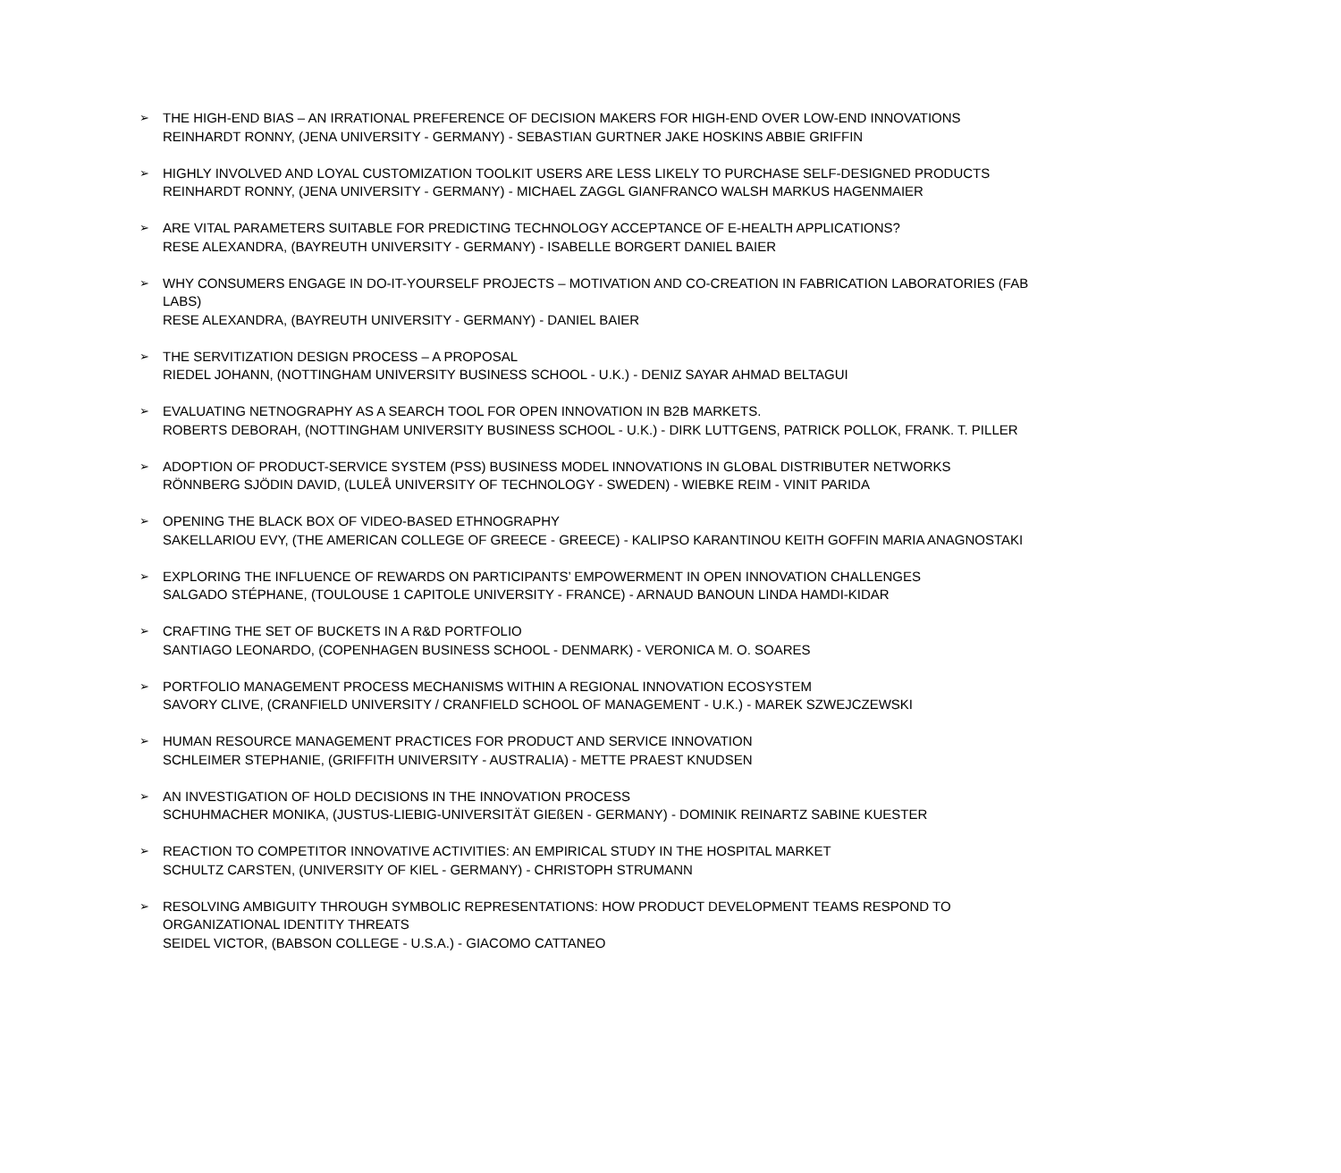➢
THE HIGH-END BIAS – AN IRRATIONAL PREFERENCE OF DECISION MAKERS FOR HIGH-END OVER LOW-END INNOVATIONS
REINHARDT RONNY, (JENA UNIVERSITY - GERMANY) - SEBASTIAN GURTNER JAKE HOSKINS ABBIE GRIFFIN
➢
HIGHLY INVOLVED AND LOYAL CUSTOMIZATION TOOLKIT USERS ARE LESS LIKELY TO PURCHASE SELF-DESIGNED PRODUCTS
REINHARDT RONNY, (JENA UNIVERSITY - GERMANY) - MICHAEL ZAGGL GIANFRANCO WALSH MARKUS HAGENMAIER
➢
ARE VITAL PARAMETERS SUITABLE FOR PREDICTING TECHNOLOGY ACCEPTANCE OF E-HEALTH APPLICATIONS?
RESE ALEXANDRA, (BAYREUTH UNIVERSITY - GERMANY) - ISABELLE BORGERT DANIEL BAIER
➢
WHY CONSUMERS ENGAGE IN DO-IT-YOURSELF PROJECTS – MOTIVATION AND CO-CREATION IN FABRICATION LABORATORIES (FAB LABS)
RESE ALEXANDRA, (BAYREUTH UNIVERSITY - GERMANY) - DANIEL BAIER
➢
THE SERVITIZATION DESIGN PROCESS – A PROPOSAL
RIEDEL JOHANN, (NOTTINGHAM UNIVERSITY BUSINESS SCHOOL - U.K.) - DENIZ SAYAR AHMAD BELTAGUI
➢
EVALUATING NETNOGRAPHY AS A SEARCH TOOL FOR OPEN INNOVATION IN B2B MARKETS.
ROBERTS DEBORAH, (NOTTINGHAM UNIVERSITY BUSINESS SCHOOL - U.K.) - DIRK LUTTGENS, PATRICK POLLOK, FRANK. T. PILLER
➢
ADOPTION OF PRODUCT-SERVICE SYSTEM (PSS) BUSINESS MODEL INNOVATIONS IN GLOBAL DISTRIBUTER NETWORKS
RÖNNBERG SJÖDIN DAVID, (LULEÅ UNIVERSITY OF TECHNOLOGY - SWEDEN) - WIEBKE REIM - VINIT PARIDA
➢
OPENING THE BLACK BOX OF VIDEO-BASED ETHNOGRAPHY
SAKELLARIOU EVY, (THE AMERICAN COLLEGE OF GREECE - GREECE) - KALIPSO KARANTINOU KEITH GOFFIN MARIA ANAGNOSTAKI
➢
EXPLORING THE INFLUENCE OF REWARDS ON PARTICIPANTS’ EMPOWERMENT IN OPEN INNOVATION CHALLENGES
SALGADO STÉPHANE, (TOULOUSE 1 CAPITOLE UNIVERSITY - FRANCE) - ARNAUD BANOUN LINDA HAMDI-KIDAR
➢
CRAFTING THE SET OF BUCKETS IN A R&D PORTFOLIO
SANTIAGO LEONARDO, (COPENHAGEN BUSINESS SCHOOL - DENMARK) - VERONICA M. O. SOARES
➢
PORTFOLIO MANAGEMENT PROCESS MECHANISMS WITHIN A REGIONAL INNOVATION ECOSYSTEM
SAVORY CLIVE, (CRANFIELD UNIVERSITY / CRANFIELD SCHOOL OF MANAGEMENT - U.K.) - MAREK SZWEJCZEWSKI
➢
HUMAN RESOURCE MANAGEMENT PRACTICES FOR PRODUCT AND SERVICE INNOVATION
SCHLEIMER STEPHANIE, (GRIFFITH UNIVERSITY - AUSTRALIA) - METTE PRAEST KNUDSEN
➢
AN INVESTIGATION OF HOLD DECISIONS IN THE INNOVATION PROCESS
SCHUHMACHER MONIKA, (JUSTUS-LIEBIG-UNIVERSITÄT GIEßEN - GERMANY) - DOMINIK REINARTZ SABINE KUESTER
➢
REACTION TO COMPETITOR INNOVATIVE ACTIVITIES: AN EMPIRICAL STUDY IN THE HOSPITAL MARKET
SCHULTZ CARSTEN, (UNIVERSITY OF KIEL - GERMANY) - CHRISTOPH STRUMANN
➢
RESOLVING AMBIGUITY THROUGH SYMBOLIC REPRESENTATIONS: HOW PRODUCT DEVELOPMENT TEAMS RESPOND TO ORGANIZATIONAL IDENTITY THREATS
SEIDEL VICTOR, (BABSON COLLEGE - U.S.A.) - GIACOMO CATTANEO